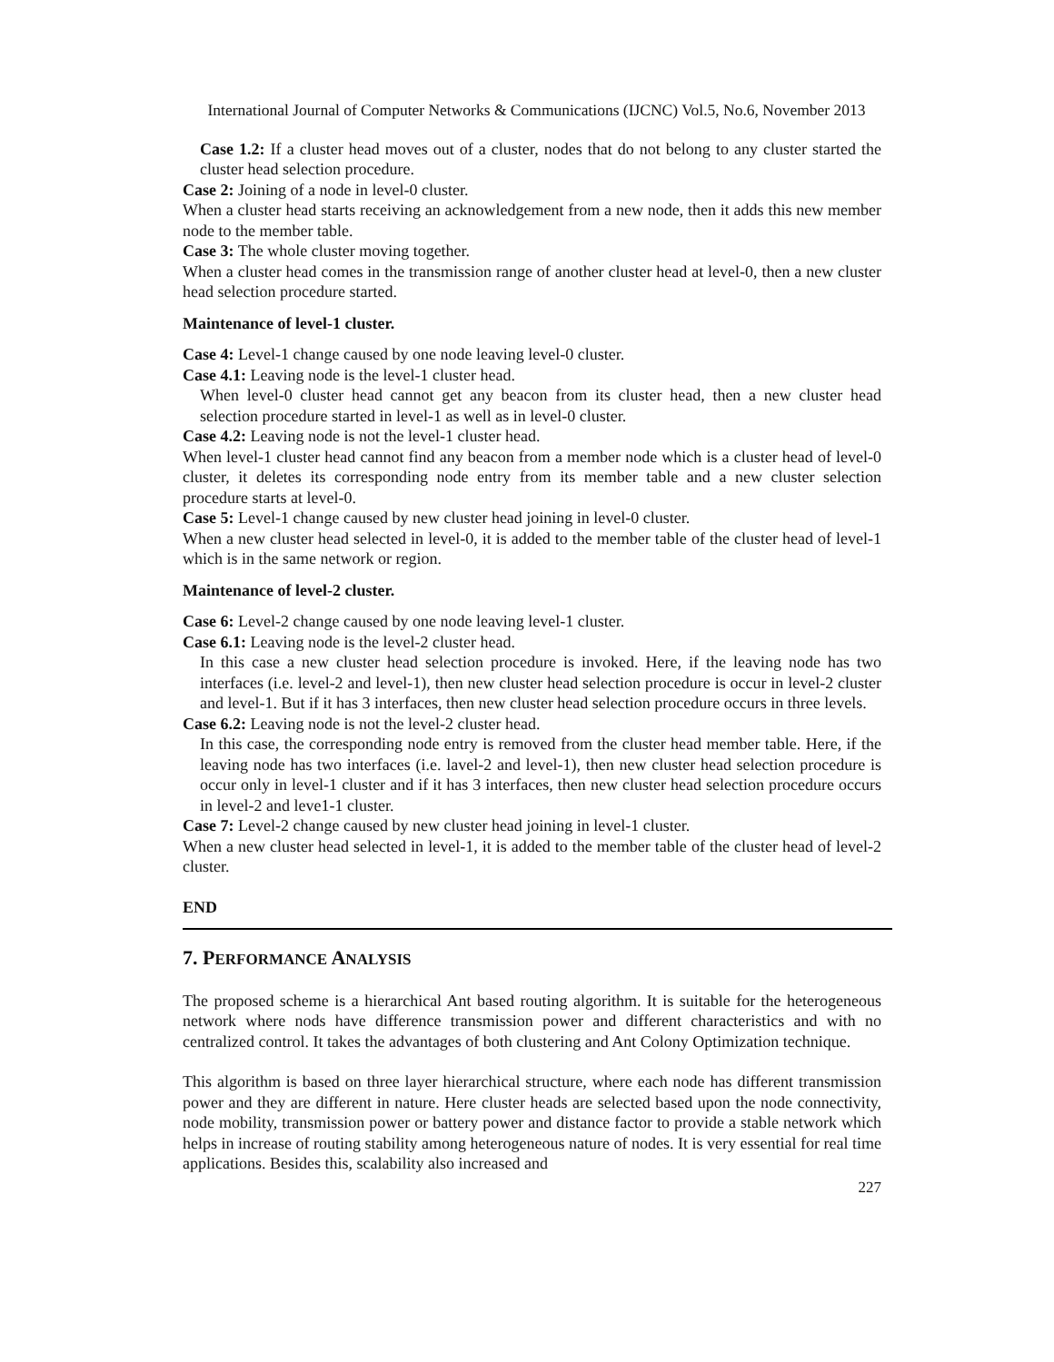International Journal of Computer Networks & Communications (IJCNC) Vol.5, No.6, November 2013
Case 1.2: If a cluster head moves out of a cluster, nodes that do not belong to any cluster started the cluster head selection procedure.
Case 2: Joining of a node in level-0 cluster.
When a cluster head starts receiving an acknowledgement from a new node, then it adds this new member node to the member table.
Case 3: The whole cluster moving together.
When a cluster head comes in the transmission range of another cluster head at level-0, then a new cluster head selection procedure started.
Maintenance of level-1 cluster.
Case 4: Level-1 change caused by one node leaving level-0 cluster.
Case 4.1: Leaving node is the level-1 cluster head.
When level-0 cluster head cannot get any beacon from its cluster head, then a new cluster head selection procedure started in level-1 as well as in level-0 cluster.
Case 4.2: Leaving node is not the level-1 cluster head.
When level-1 cluster head cannot find any beacon from a member node which is a cluster head of level-0 cluster, it deletes its corresponding node entry from its member table and a new cluster selection procedure starts at level-0.
Case 5: Level-1 change caused by new cluster head joining in level-0 cluster.
When a new cluster head selected in level-0, it is added to the member table of the cluster head of level-1 which is in the same network or region.
Maintenance of level-2 cluster.
Case 6: Level-2 change caused by one node leaving level-1 cluster.
Case 6.1: Leaving node is the level-2 cluster head.
In this case a new cluster head selection procedure is invoked. Here, if the leaving node has two interfaces (i.e. level-2 and level-1), then new cluster head selection procedure is occur in level-2 cluster and level-1. But if it has 3 interfaces, then new cluster head selection procedure occurs in three levels.
Case 6.2: Leaving node is not the level-2 cluster head.
In this case, the corresponding node entry is removed from the cluster head member table. Here, if the leaving node has two interfaces (i.e. lavel-2 and level-1), then new cluster head selection procedure is occur only in level-1 cluster and if it has 3 interfaces, then new cluster head selection procedure occurs in level-2 and leve1-1 cluster.
Case 7: Level-2 change caused by new cluster head joining in level-1 cluster.
When a new cluster head selected in level-1, it is added to the member table of the cluster head of level-2 cluster.
END
7. PERFORMANCE ANALYSIS
The proposed scheme is a hierarchical Ant based routing algorithm. It is suitable for the heterogeneous network where nods have difference transmission power and different characteristics and with no centralized control. It takes the advantages of both clustering and Ant Colony Optimization technique.
This algorithm is based on three layer hierarchical structure, where each node has different transmission power and they are different in nature. Here cluster heads are selected based upon the node connectivity, node mobility, transmission power or battery power and distance factor to provide a stable network which helps in increase of routing stability among heterogeneous nature of nodes. It is very essential for real time applications. Besides this, scalability also increased and
227